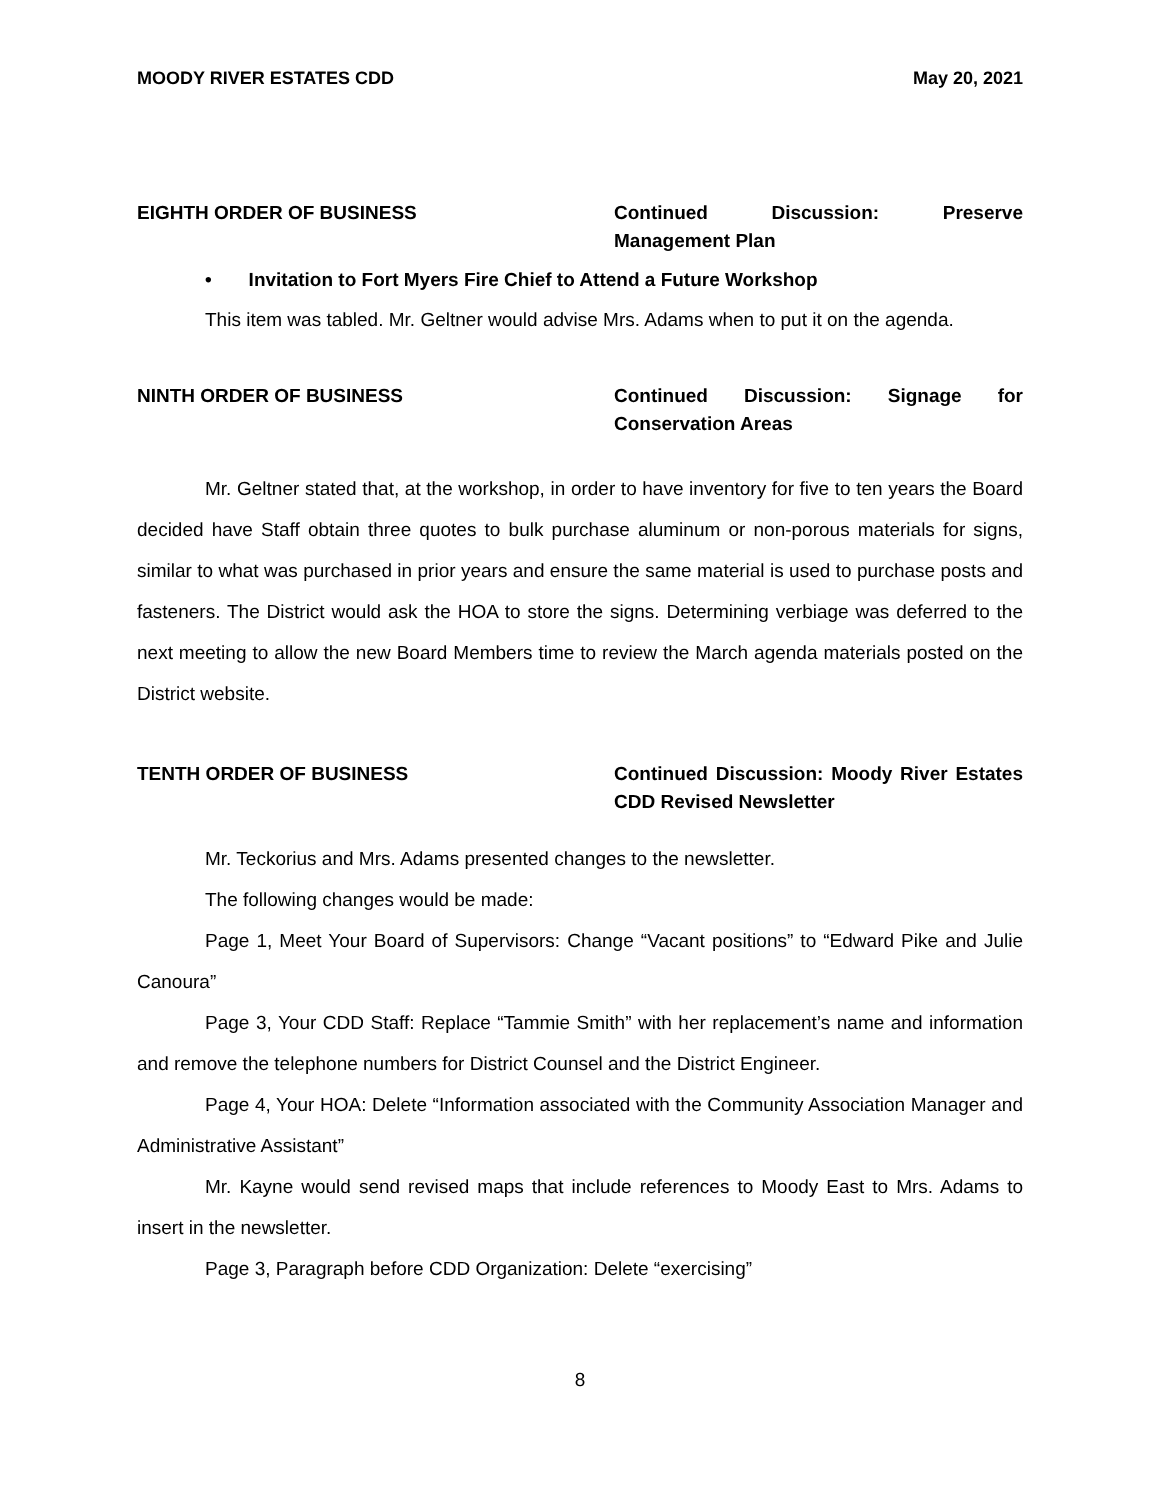MOODY RIVER ESTATES CDD May 20, 2021
EIGHTH ORDER OF BUSINESS Continued Discussion: Preserve Management Plan
• Invitation to Fort Myers Fire Chief to Attend a Future Workshop
This item was tabled. Mr. Geltner would advise Mrs. Adams when to put it on the agenda.
NINTH ORDER OF BUSINESS Continued Discussion: Signage for Conservation Areas
Mr. Geltner stated that, at the workshop, in order to have inventory for five to ten years the Board decided have Staff obtain three quotes to bulk purchase aluminum or non-porous materials for signs, similar to what was purchased in prior years and ensure the same material is used to purchase posts and fasteners. The District would ask the HOA to store the signs. Determining verbiage was deferred to the next meeting to allow the new Board Members time to review the March agenda materials posted on the District website.
TENTH ORDER OF BUSINESS Continued Discussion: Moody River Estates CDD Revised Newsletter
Mr. Teckorius and Mrs. Adams presented changes to the newsletter.
The following changes would be made:
Page 1, Meet Your Board of Supervisors: Change “Vacant positions” to “Edward Pike and Julie Canoura”
Page 3, Your CDD Staff: Replace “Tammie Smith” with her replacement’s name and information and remove the telephone numbers for District Counsel and the District Engineer.
Page 4, Your HOA: Delete “Information associated with the Community Association Manager and Administrative Assistant”
Mr. Kayne would send revised maps that include references to Moody East to Mrs. Adams to insert in the newsletter.
Page 3, Paragraph before CDD Organization: Delete “exercising”
8